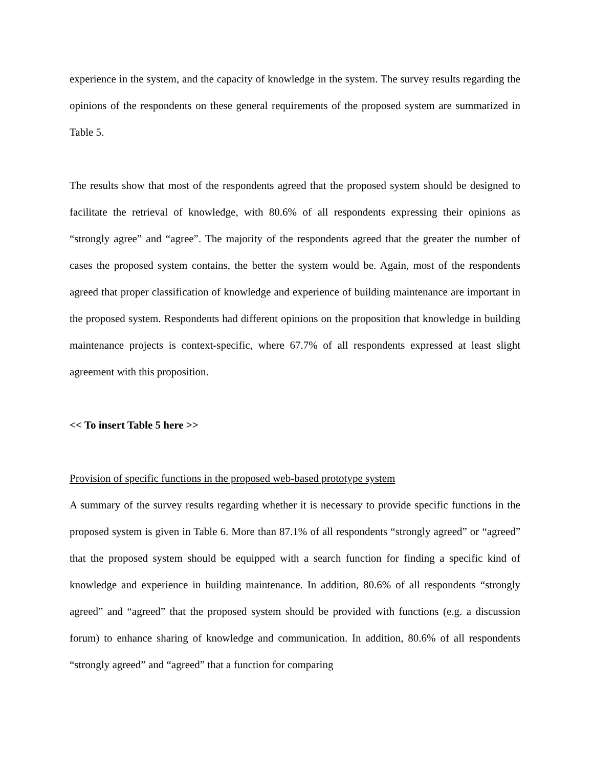experience in the system, and the capacity of knowledge in the system. The survey results regarding the opinions of the respondents on these general requirements of the proposed system are summarized in Table 5.
The results show that most of the respondents agreed that the proposed system should be designed to facilitate the retrieval of knowledge, with 80.6% of all respondents expressing their opinions as “strongly agree” and “agree”. The majority of the respondents agreed that the greater the number of cases the proposed system contains, the better the system would be. Again, most of the respondents agreed that proper classification of knowledge and experience of building maintenance are important in the proposed system. Respondents had different opinions on the proposition that knowledge in building maintenance projects is context-specific, where 67.7% of all respondents expressed at least slight agreement with this proposition.
<< To insert Table 5 here >>
Provision of specific functions in the proposed web-based prototype system
A summary of the survey results regarding whether it is necessary to provide specific functions in the proposed system is given in Table 6. More than 87.1% of all respondents “strongly agreed” or “agreed” that the proposed system should be equipped with a search function for finding a specific kind of knowledge and experience in building maintenance. In addition, 80.6% of all respondents “strongly agreed” and “agreed” that the proposed system should be provided with functions (e.g. a discussion forum) to enhance sharing of knowledge and communication. In addition, 80.6% of all respondents “strongly agreed” and “agreed” that a function for comparing